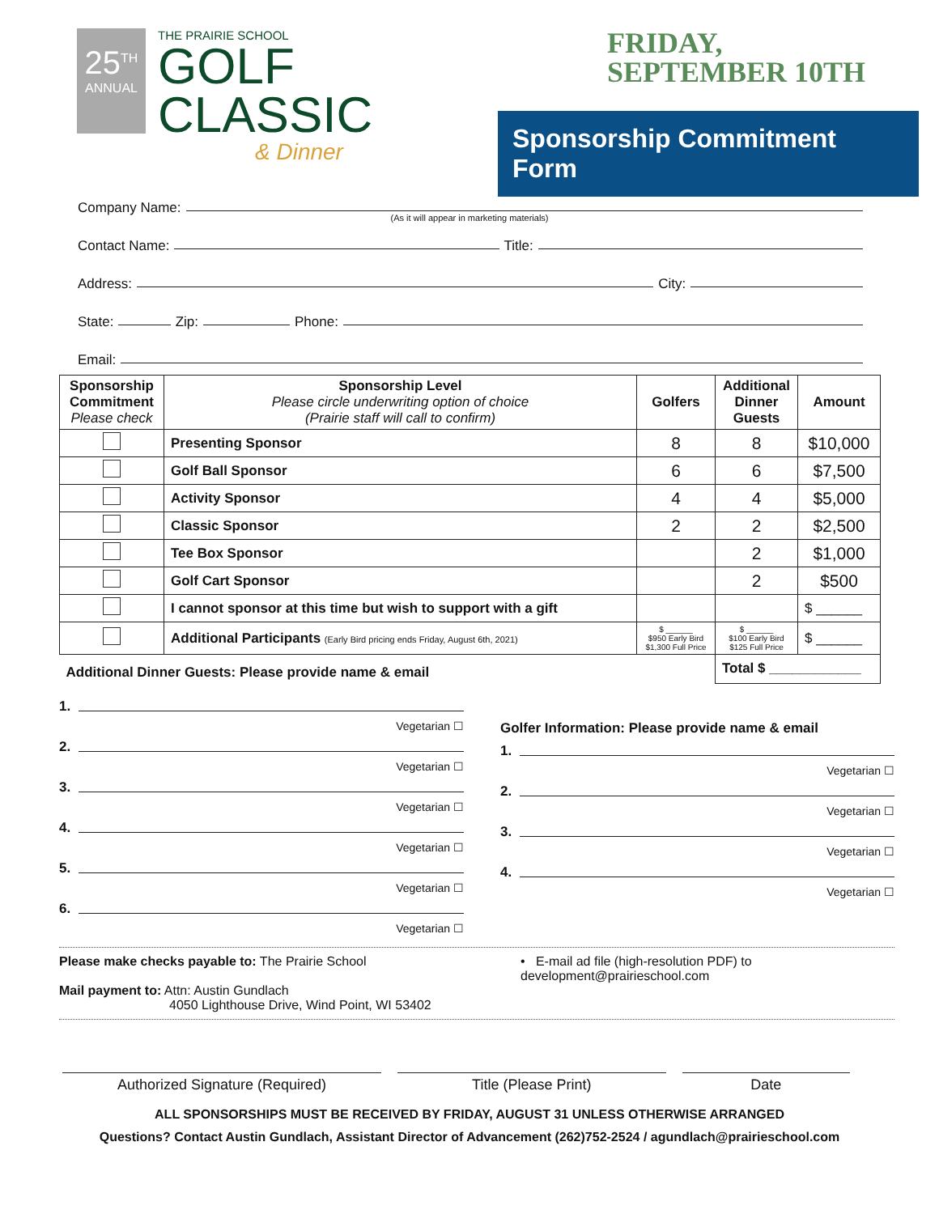25<sup>TH</sup>
ANNUAL
THE PRAIRIE SCHOOL
GOLF
CLASSIC
& Dinner
FRIDAY,
SEPTEMBER 10TH
Sponsorship Commitment Form
Company Name:
(As it will appear in marketing materials)
Contact Name: Title:
Address: City:
State: Zip: Phone:
Email:
| Sponsorship Commitment Please check | Sponsorship Level Please circle underwriting option of choice (Prairie staff will call to confirm) | Golfers | Additional Dinner Guests | Amount |
| --- | --- | --- | --- | --- |
| | Presenting Sponsor | 8 | 8 | $10,000 |
| | Golf Ball Sponsor | 6 | 6 | $7,500 |
| | Activity Sponsor | 4 | 4 | $5,000 |
| | Classic Sponsor | 2 | 2 | $2,500 |
| | Tee Box Sponsor | | 2 | $1,000 |
| | Golf Cart Sponsor | | 2 | $500 |
| | I cannot sponsor at this time but wish to support with a gift | | | $ ______ |
| | Additional Participants (Early Bird pricing ends Friday, August 6th, 2021) | $ ______ $950 Early Bird $1,300 Full Price | $ ______ $100 Early Bird $125 Full Price | $ ______ |
| Additional Dinner Guests: Please provide name & email | | | Total $ ____________ | |
1.
Vegetarian ☐
2.
Vegetarian ☐
3.
Vegetarian ☐
4.
Vegetarian ☐
5.
Vegetarian ☐
6.
Vegetarian ☐
Golfer Information: Please provide name & email
1.
Vegetarian ☐
2.
Vegetarian ☐
3.
Vegetarian ☐
4.
Vegetarian ☐
Please make checks payable to: The Prairie School
Mail payment to: Attn: Austin Gundlach
4050 Lighthouse Drive, Wind Point, WI 53402
• E-mail ad file (high-resolution PDF) to
development@prairieschool.com
Authorized Signature (Required)
Title (Please Print) Date
ALL SPONSORSHIPS MUST BE RECEIVED BY FRIDAY, AUGUST 31 UNLESS OTHERWISE ARRANGED
Questions? Contact Austin Gundlach, Assistant Director of Advancement (262)752-2524 / agundlach@prairieschool.com